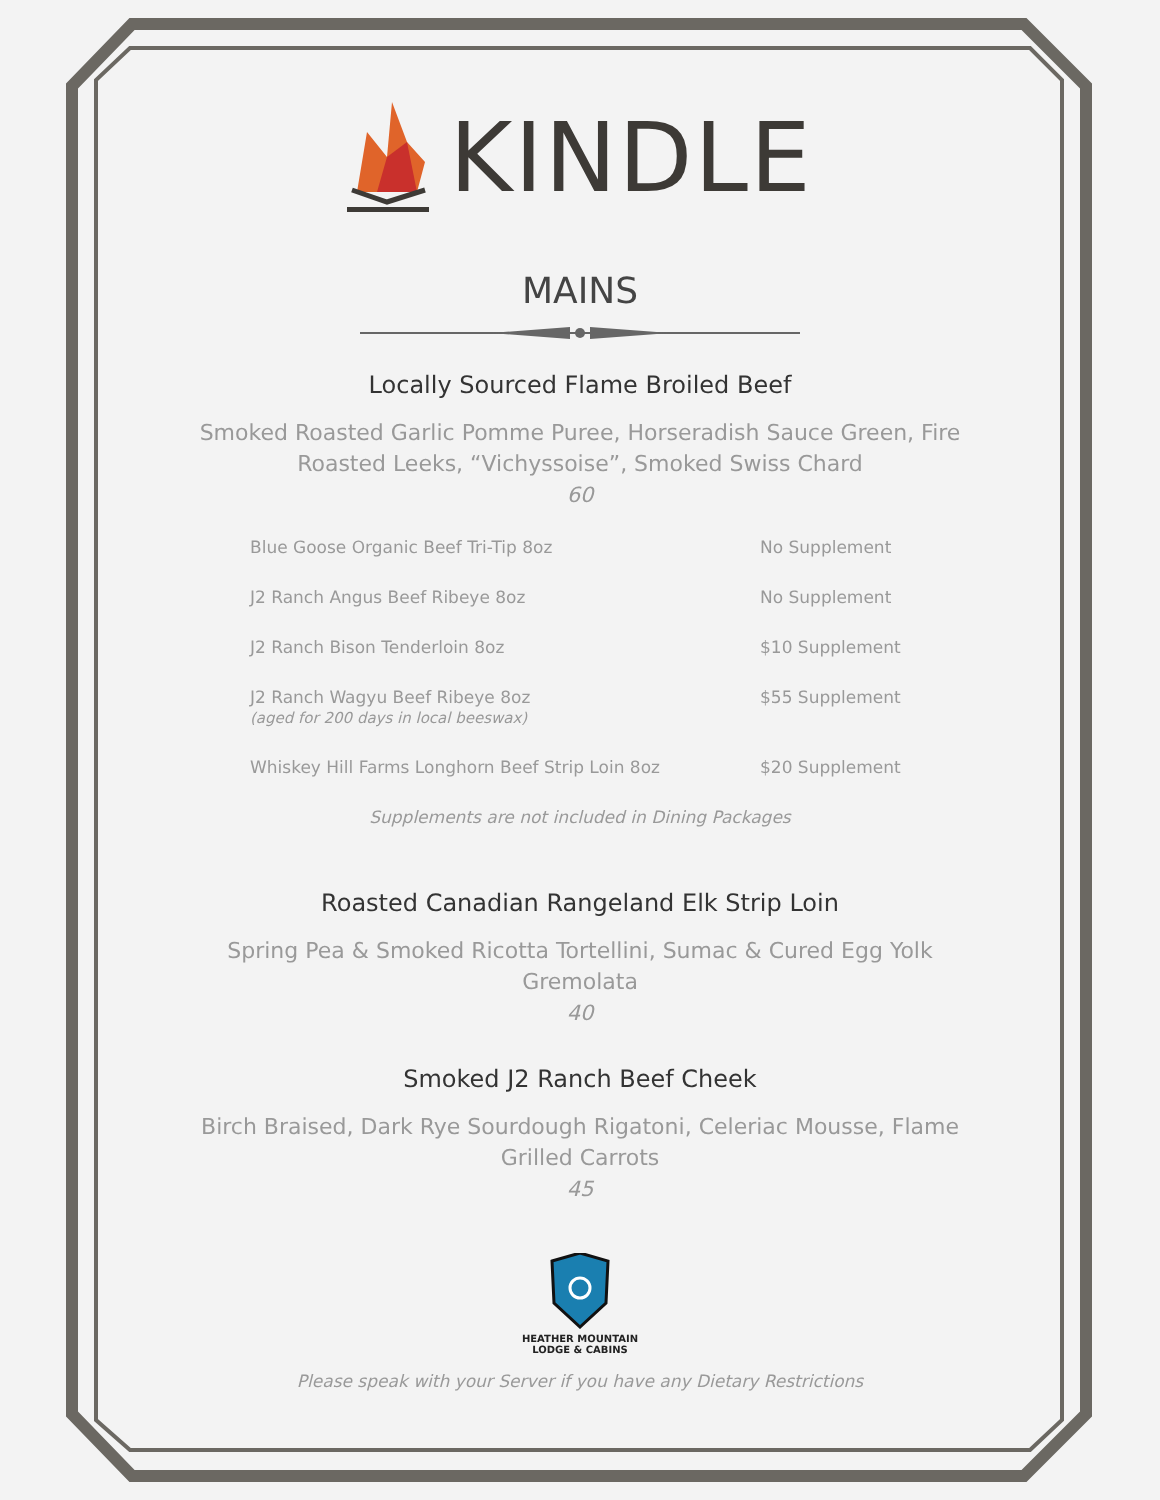KINDLE
MAINS
Locally Sourced Flame Broiled Beef
Smoked Roasted Garlic Pomme Puree, Horseradish Sauce Green, Fire Roasted Leeks, “Vichyssoise”, Smoked Swiss Chard
60
| Blue Goose Organic Beef Tri-Tip 8oz | No Supplement |
| J2 Ranch Angus Beef Ribeye 8oz | No Supplement |
| J2 Ranch Bison Tenderloin 8oz | $10 Supplement |
| J2 Ranch Wagyu Beef Ribeye 8oz (aged for 200 days in local beeswax) | $55 Supplement |
| Whiskey Hill Farms Longhorn Beef Strip Loin 8oz | $20 Supplement |
Supplements are not included in Dining Packages
Roasted Canadian Rangeland Elk Strip Loin
Spring Pea & Smoked Ricotta Tortellini, Sumac & Cured Egg Yolk Gremolata
40
Smoked J2 Ranch Beef Cheek
Birch Braised, Dark Rye Sourdough Rigatoni, Celeriac Mousse, Flame Grilled Carrots
45
HEATHER MOUNTAIN
LODGE & CABINS
Please speak with your Server if you have any Dietary Restrictions